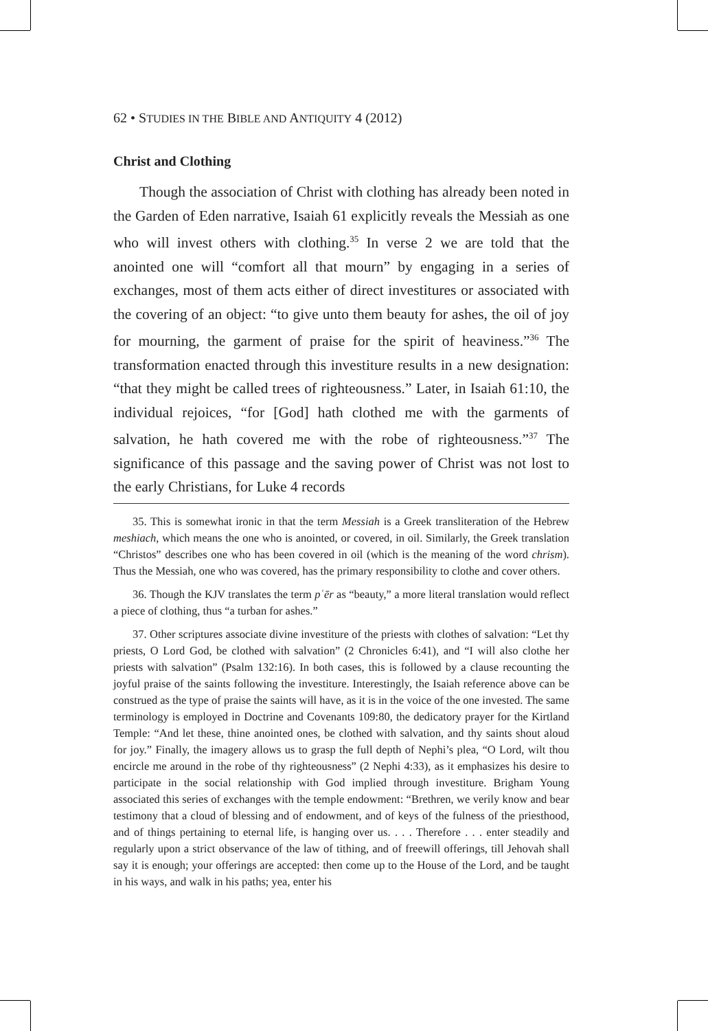62 • STUDIES IN THE BIBLE AND ANTIQUITY 4 (2012)
Christ and Clothing
Though the association of Christ with clothing has already been noted in the Garden of Eden narrative, Isaiah 61 explicitly reveals the Messiah as one who will invest others with clothing.<sup>35</sup> In verse 2 we are told that the anointed one will “comfort all that mourn” by engaging in a series of exchanges, most of them acts either of direct investitures or associated with the covering of an object: “to give unto them beauty for ashes, the oil of joy for mourning, the garment of praise for the spirit of heaviness.”<sup>36</sup> The transformation enacted through this investiture results in a new designation: “that they might be called trees of righteousness.” Later, in Isaiah 61:10, the individual rejoices, “for [God] hath clothed me with the garments of salvation, he hath covered me with the robe of righteousness.”<sup>37</sup> The significance of this passage and the saving power of Christ was not lost to the early Christians, for Luke 4 records
35. This is somewhat ironic in that the term Messiah is a Greek transliteration of the Hebrew meshiach, which means the one who is anointed, or covered, in oil. Similarly, the Greek translation “Christos” describes one who has been covered in oil (which is the meaning of the word chrism). Thus the Messiah, one who was covered, has the primary responsibility to clothe and cover others.
36. Though the KJV translates the term pʿēr as “beauty,” a more literal translation would reflect a piece of clothing, thus “a turban for ashes.”
37. Other scriptures associate divine investiture of the priests with clothes of salvation: “Let thy priests, O Lord God, be clothed with salvation” (2 Chronicles 6:41), and “I will also clothe her priests with salvation” (Psalm 132:16). In both cases, this is followed by a clause recounting the joyful praise of the saints following the investiture. Interestingly, the Isaiah reference above can be construed as the type of praise the saints will have, as it is in the voice of the one invested. The same terminology is employed in Doctrine and Covenants 109:80, the dedicatory prayer for the Kirtland Temple: “And let these, thine anointed ones, be clothed with salvation, and thy saints shout aloud for joy.” Finally, the imagery allows us to grasp the full depth of Nephi’s plea, “O Lord, wilt thou encircle me around in the robe of thy righteousness” (2 Nephi 4:33), as it emphasizes his desire to participate in the social relationship with God implied through investiture. Brigham Young associated this series of exchanges with the temple endowment: “Brethren, we verily know and bear testimony that a cloud of blessing and of endowment, and of keys of the fulness of the priesthood, and of things pertaining to eternal life, is hanging over us. . . . Therefore . . . enter steadily and regularly upon a strict observance of the law of tithing, and of freewill offerings, till Jehovah shall say it is enough; your offerings are accepted: then come up to the House of the Lord, and be taught in his ways, and walk in his paths; yea, enter his